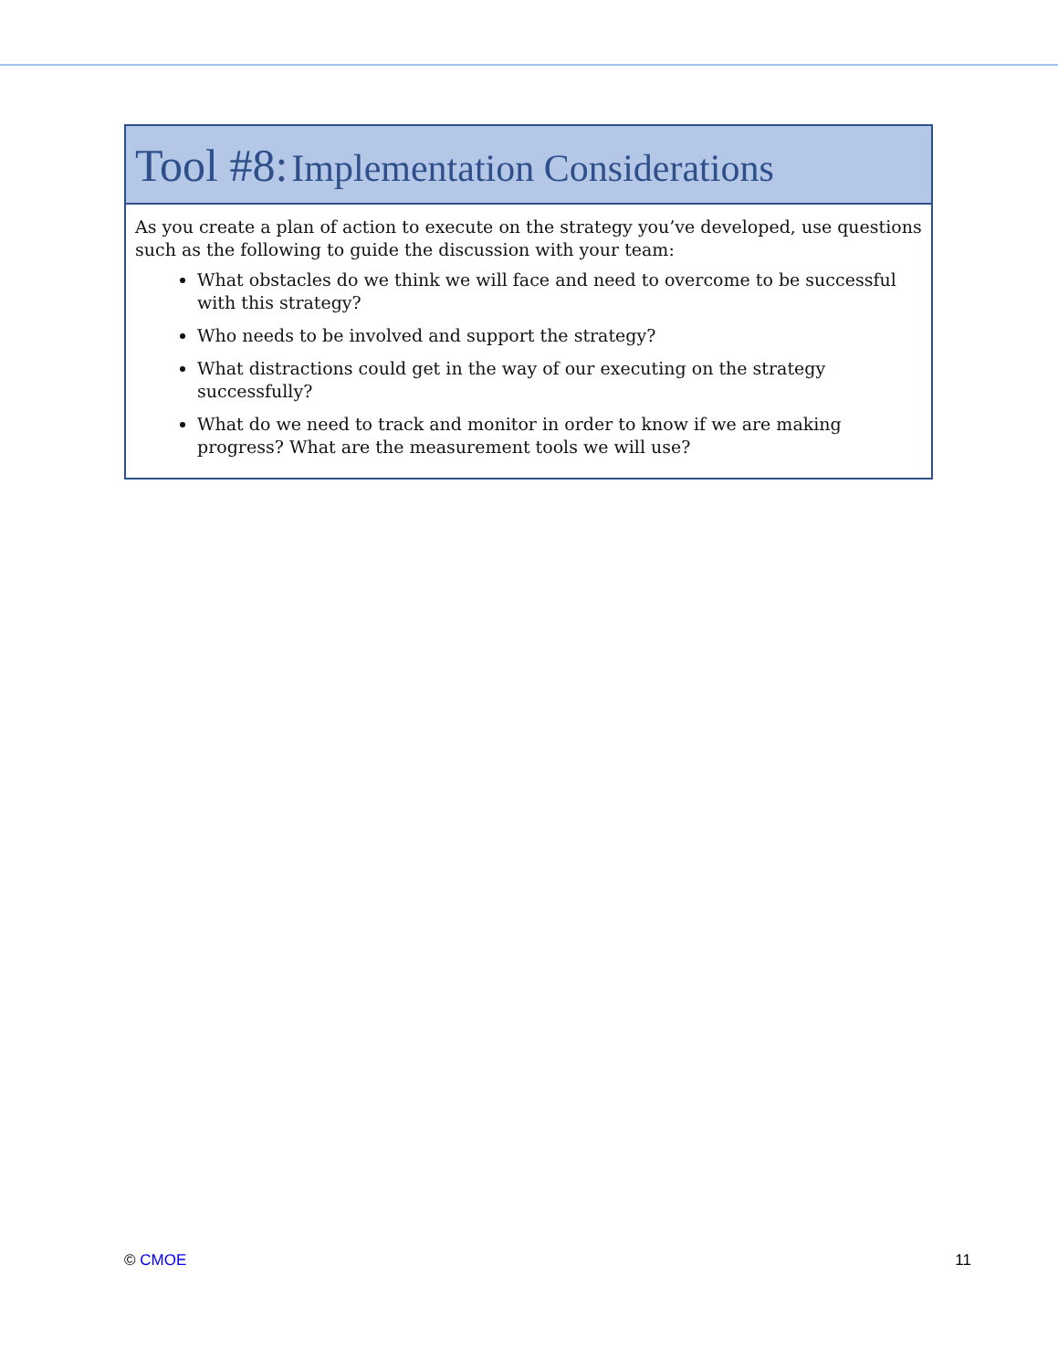Tool #8: Implementation Considerations
As you create a plan of action to execute on the strategy you’ve developed, use questions such as the following to guide the discussion with your team:
What obstacles do we think we will face and need to overcome to be successful with this strategy?
Who needs to be involved and support the strategy?
What distractions could get in the way of our executing on the strategy successfully?
What do we need to track and monitor in order to know if we are making progress? What are the measurement tools we will use?
© CMOE 11